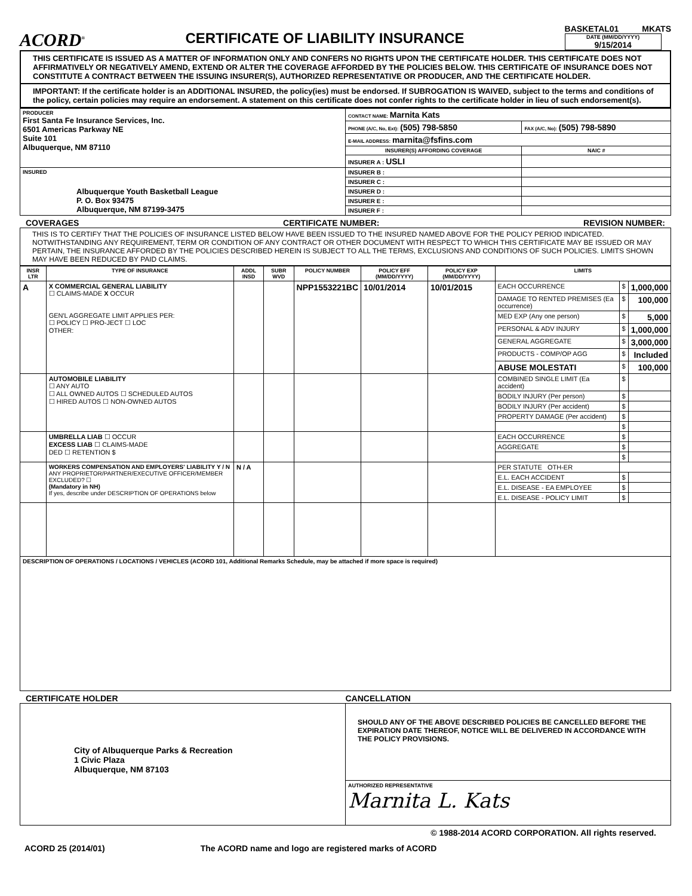ACORD<sup>®</sup>
CERTIFICATE OF LIABILITY INSURANCE
BASKETAL01 MKATS
DATE (MM/DD/YYYY)
9/15/2014
THIS CERTIFICATE IS ISSUED AS A MATTER OF INFORMATION ONLY AND CONFERS NO RIGHTS UPON THE CERTIFICATE HOLDER. THIS CERTIFICATE DOES NOT AFFIRMATIVELY OR NEGATIVELY AMEND, EXTEND OR ALTER THE COVERAGE AFFORDED BY THE POLICIES BELOW. THIS CERTIFICATE OF INSURANCE DOES NOT CONSTITUTE A CONTRACT BETWEEN THE ISSUING INSURER(S), AUTHORIZED REPRESENTATIVE OR PRODUCER, AND THE CERTIFICATE HOLDER.
IMPORTANT: If the certificate holder is an ADDITIONAL INSURED, the policy(ies) must be endorsed. If SUBROGATION IS WAIVED, subject to the terms and conditions of the policy, certain policies may require an endorsement. A statement on this certificate does not confer rights to the certificate holder in lieu of such endorsement(s).
| PRODUCER First Santa Fe Insurance Services, Inc. 6501 Americas Parkway NE Suite 101 Albuquerque, NM 87110 | CONTACT NAME: Marnita Kats | |
| | PHONE (A/C, No, Ext): (505) 798-5850 | FAX (A/C, No): (505) 798-5890 |
| | E-MAIL ADDRESS: marnita@fsfins.com | |
| | INSURER(S) AFFORDING COVERAGE | NAIC # |
| | INSURER A : USLI | |
| INSURED Albuquerque Youth Basketball League P. O. Box 93475 Albuquerque, NM 87199-3475 | INSURER B : | |
| | INSURER C : | |
| | INSURER D : | |
| | INSURER E : | |
| | INSURER F : | |
COVERAGES CERTIFICATE NUMBER: REVISION NUMBER:
THIS IS TO CERTIFY THAT THE POLICIES OF INSURANCE LISTED BELOW HAVE BEEN ISSUED TO THE INSURED NAMED ABOVE FOR THE POLICY PERIOD INDICATED. NOTWITHSTANDING ANY REQUIREMENT, TERM OR CONDITION OF ANY CONTRACT OR OTHER DOCUMENT WITH RESPECT TO WHICH THIS CERTIFICATE MAY BE ISSUED OR MAY PERTAIN, THE INSURANCE AFFORDED BY THE POLICIES DESCRIBED HEREIN IS SUBJECT TO ALL THE TERMS, EXCLUSIONS AND CONDITIONS OF SUCH POLICIES. LIMITS SHOWN MAY HAVE BEEN REDUCED BY PAID CLAIMS.
| INSR LTR | TYPE OF INSURANCE | ADDL INSD | SUBR WVD | POLICY NUMBER | POLICY EFF (MM/DD/YYYY) | POLICY EXP (MM/DD/YYYY) | LIMITS | | |
| --- | --- | --- | --- | --- | --- | --- | --- | --- | --- |
| A | X COMMERCIAL GENERAL LIABILITY ☐ CLAIMS-MADE X OCCUR GEN'L AGGREGATE LIMIT APPLIES PER: ☐ POLICY ☐ PRO-JECT ☐ LOC OTHER: | | | NPP1553221BC | 10/01/2014 | 10/01/2015 | EACH OCCURRENCE | $ | 1,000,000 |
| | | | | | | | DAMAGE TO RENTED PREMISES (Ea occurrence) | $ | 100,000 |
| | | | | | | | MED EXP (Any one person) | $ | 5,000 |
| | | | | | | | PERSONAL & ADV INJURY | $ | 1,000,000 |
| | | | | | | | GENERAL AGGREGATE | $ | 3,000,000 |
| | | | | | | | PRODUCTS - COMP/OP AGG | $ | Included |
| | | | | | | | ABUSE MOLESTATI | $ | 100,000 |
| | AUTOMOBILE LIABILITY ☐ ANY AUTO ☐ ALL OWNED AUTOS ☐ SCHEDULED AUTOS ☐ HIRED AUTOS ☐ NON-OWNED AUTOS | | | | | | COMBINED SINGLE LIMIT (Ea accident) | $ | |
| | | | | | | | BODILY INJURY (Per person) | $ | |
| | | | | | | | BODILY INJURY (Per accident) | $ | |
| | | | | | | | PROPERTY DAMAGE (Per accident) | $ | |
| | | | | | | | | $ | |
| | UMBRELLA LIAB ☐ OCCUR EXCESS LIAB ☐ CLAIMS-MADE DED ☐ RETENTION $ | | | | | | EACH OCCURRENCE | $ | |
| | | | | | | | AGGREGATE | $ | |
| | | | | | | | | $ | |
| | WORKERS COMPENSATION AND EMPLOYERS' LIABILITY Y / N ANY PROPRIETOR/PARTNER/EXECUTIVE OFFICER/MEMBER EXCLUDED? ☐ (Mandatory in NH) If yes, describe under DESCRIPTION OF OPERATIONS below | N / A | | | | | PER STATUTE OTH-ER | | |
| | | | | | | | E.L. EACH ACCIDENT | $ | |
| | | | | | | | E.L. DISEASE - EA EMPLOYEE | $ | |
| | | | | | | | E.L. DISEASE - POLICY LIMIT | $ | |
| DESCRIPTION OF OPERATIONS / LOCATIONS / VEHICLES (ACORD 101, Additional Remarks Schedule, may be attached if more space is required) | | | | | | | | | |
CERTIFICATE HOLDER CANCELLATION
| City of Albuquerque Parks & Recreation 1 Civic Plaza Albuquerque, NM 87103 | SHOULD ANY OF THE ABOVE DESCRIBED POLICIES BE CANCELLED BEFORE THE EXPIRATION DATE THEREOF, NOTICE WILL BE DELIVERED IN ACCORDANCE WITH THE POLICY PROVISIONS. |
| | AUTHORIZED REPRESENTATIVE Marnita L. Kats |
© 1988-2014 ACORD CORPORATION. All rights reserved.
ACORD 25 (2014/01) The ACORD name and logo are registered marks of ACORD